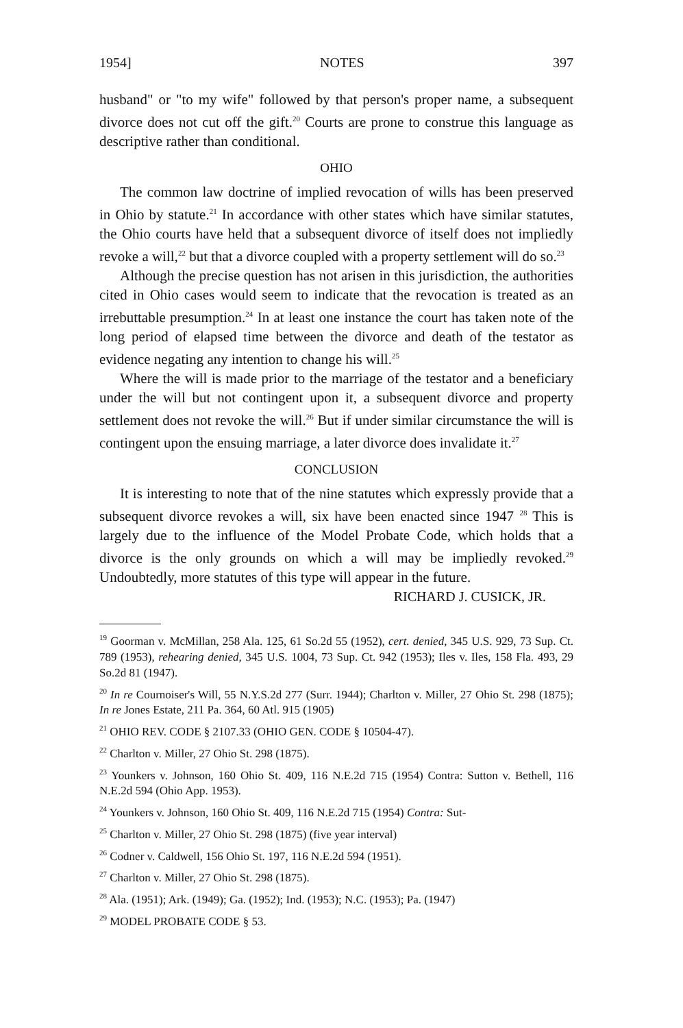1954] NOTES 397
husband" or "to my wife" followed by that person's proper name, a subsequent divorce does not cut off the gift.<sup>20</sup> Courts are prone to construe this language as descriptive rather than conditional.
OHIO
The common law doctrine of implied revocation of wills has been preserved in Ohio by statute.<sup>21</sup> In accordance with other states which have similar statutes, the Ohio courts have held that a subsequent divorce of itself does not impliedly revoke a will,<sup>22</sup> but that a divorce coupled with a property settlement will do so.<sup>23</sup>
Although the precise question has not arisen in this jurisdiction, the authorities cited in Ohio cases would seem to indicate that the revocation is treated as an irrebuttable presumption.<sup>24</sup> In at least one instance the court has taken note of the long period of elapsed time between the divorce and death of the testator as evidence negating any intention to change his will.<sup>25</sup>
Where the will is made prior to the marriage of the testator and a beneficiary under the will but not contingent upon it, a subsequent divorce and property settlement does not revoke the will.<sup>26</sup> But if under similar circumstance the will is contingent upon the ensuing marriage, a later divorce does invalidate it.<sup>27</sup>
CONCLUSION
It is interesting to note that of the nine statutes which expressly provide that a subsequent divorce revokes a will, six have been enacted since 1947 <sup>28</sup> This is largely due to the influence of the Model Probate Code, which holds that a divorce is the only grounds on which a will may be impliedly revoked.<sup>29</sup> Undoubtedly, more statutes of this type will appear in the future.
RICHARD J. CUSICK, JR.
<sup>19</sup> Goorman v. McMillan, 258 Ala. 125, 61 So.2d 55 (1952), cert. denied, 345 U.S. 929, 73 Sup. Ct. 789 (1953), rehearing denied, 345 U.S. 1004, 73 Sup. Ct. 942 (1953); Iles v. Iles, 158 Fla. 493, 29 So.2d 81 (1947).
<sup>20</sup> In re Cournoiser's Will, 55 N.Y.S.2d 277 (Surr. 1944); Charlton v. Miller, 27 Ohio St. 298 (1875); In re Jones Estate, 211 Pa. 364, 60 Atl. 915 (1905)
<sup>21</sup> OHIO REV. CODE § 2107.33 (OHIO GEN. CODE § 10504-47).
<sup>22</sup> Charlton v. Miller, 27 Ohio St. 298 (1875).
<sup>23</sup> Younkers v. Johnson, 160 Ohio St. 409, 116 N.E.2d 715 (1954) Contra: Sutton v. Bethell, 116 N.E.2d 594 (Ohio App. 1953).
<sup>24</sup> Younkers v. Johnson, 160 Ohio St. 409, 116 N.E.2d 715 (1954) Contra: Sut-
<sup>25</sup> Charlton v. Miller, 27 Ohio St. 298 (1875) (five year interval)
<sup>26</sup> Codner v. Caldwell, 156 Ohio St. 197, 116 N.E.2d 594 (1951).
<sup>27</sup> Charlton v. Miller, 27 Ohio St. 298 (1875).
<sup>28</sup> Ala. (1951); Ark. (1949); Ga. (1952); Ind. (1953); N.C. (1953); Pa. (1947)
<sup>29</sup> MODEL PROBATE CODE § 53.